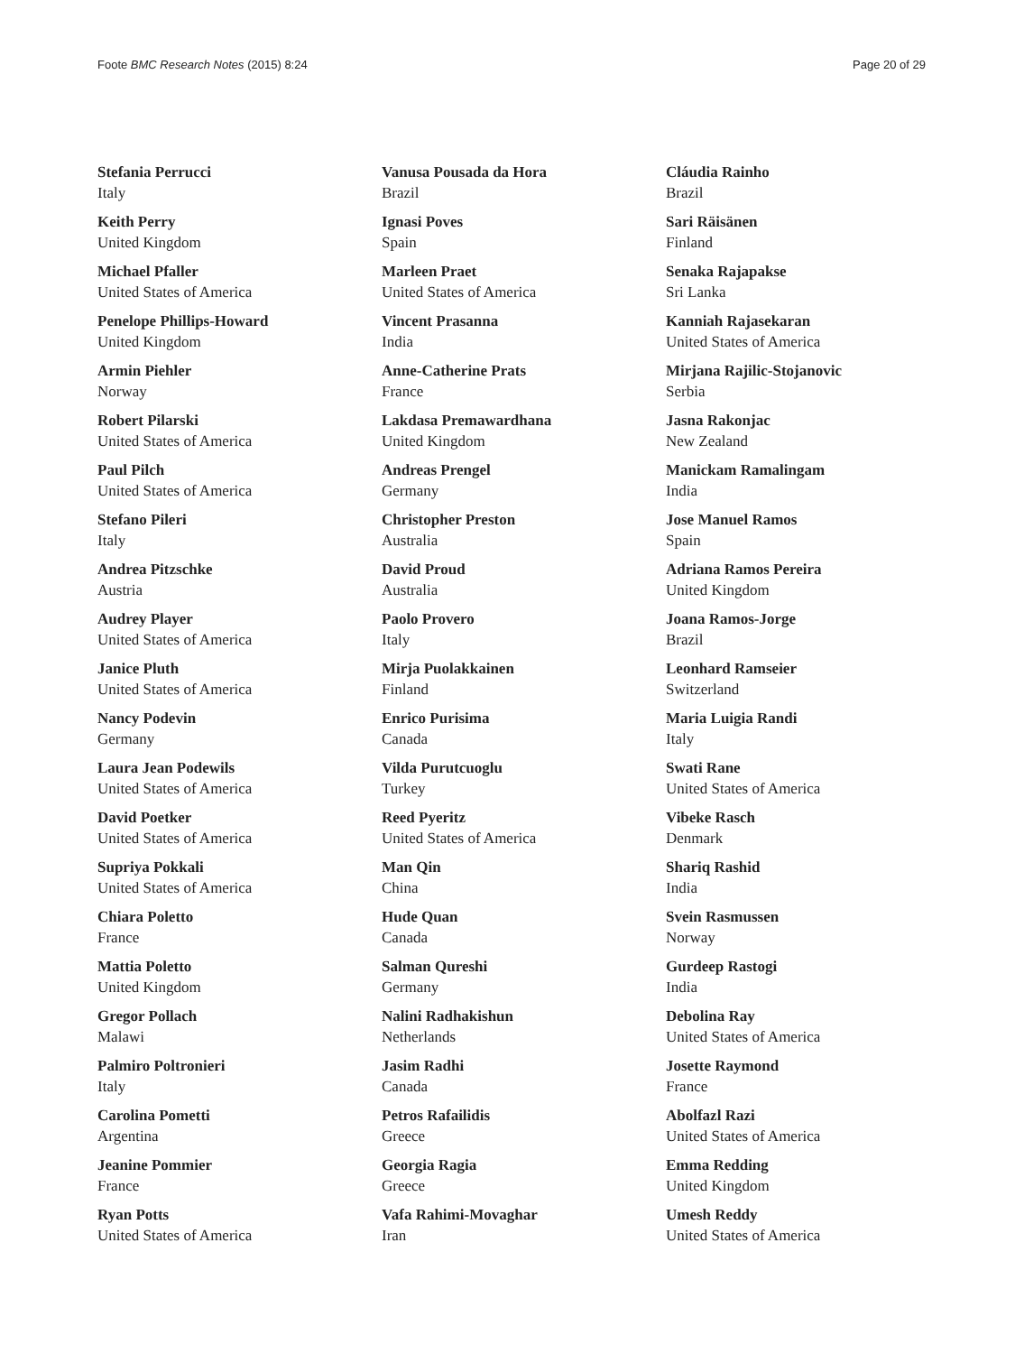Foote BMC Research Notes (2015) 8:24 Page 20 of 29
Stefania Perrucci
Italy
Keith Perry
United Kingdom
Michael Pfaller
United States of America
Penelope Phillips-Howard
United Kingdom
Armin Piehler
Norway
Robert Pilarski
United States of America
Paul Pilch
United States of America
Stefano Pileri
Italy
Andrea Pitzschke
Austria
Audrey Player
United States of America
Janice Pluth
United States of America
Nancy Podevin
Germany
Laura Jean Podewils
United States of America
David Poetker
United States of America
Supriya Pokkali
United States of America
Chiara Poletto
France
Mattia Poletto
United Kingdom
Gregor Pollach
Malawi
Palmiro Poltronieri
Italy
Carolina Pometti
Argentina
Jeanine Pommier
France
Ryan Potts
United States of America
Vanusa Pousada da Hora
Brazil
Ignasi Poves
Spain
Marleen Praet
United States of America
Vincent Prasanna
India
Anne-Catherine Prats
France
Lakdasa Premawardhana
United Kingdom
Andreas Prengel
Germany
Christopher Preston
Australia
David Proud
Australia
Paolo Provero
Italy
Mirja Puolakkainen
Finland
Enrico Purisima
Canada
Vilda Purutcuoglu
Turkey
Reed Pyeritz
United States of America
Man Qin
China
Hude Quan
Canada
Salman Qureshi
Germany
Nalini Radhakishun
Netherlands
Jasim Radhi
Canada
Petros Rafailidis
Greece
Georgia Ragia
Greece
Vafa Rahimi-Movaghar
Iran
Cláudia Rainho
Brazil
Sari Räisänen
Finland
Senaka Rajapakse
Sri Lanka
Kanniah Rajasekaran
United States of America
Mirjana Rajilic-Stojanovic
Serbia
Jasna Rakonjac
New Zealand
Manickam Ramalingam
India
Jose Manuel Ramos
Spain
Adriana Ramos Pereira
United Kingdom
Joana Ramos-Jorge
Brazil
Leonhard Ramseier
Switzerland
Maria Luigia Randi
Italy
Swati Rane
United States of America
Vibeke Rasch
Denmark
Shariq Rashid
India
Svein Rasmussen
Norway
Gurdeep Rastogi
India
Debolina Ray
United States of America
Josette Raymond
France
Abolfazl Razi
United States of America
Emma Redding
United Kingdom
Umesh Reddy
United States of America